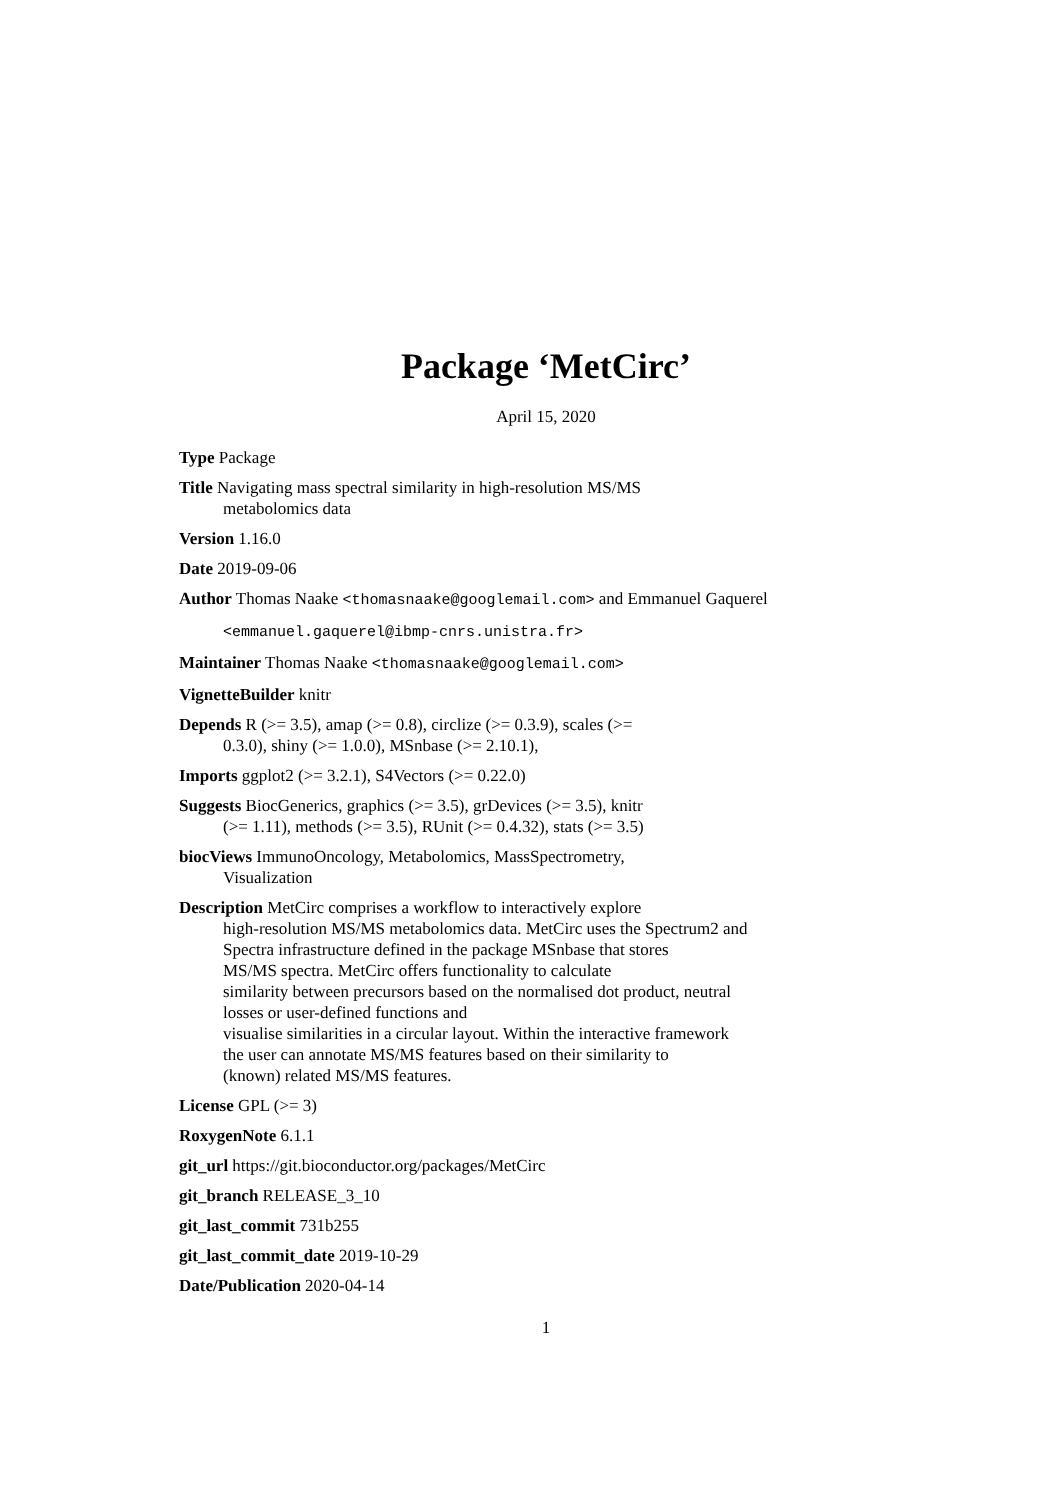Package ‘MetCirc’
April 15, 2020
Type Package
Title Navigating mass spectral similarity in high-resolution MS/MS
metabolomics data
Version 1.16.0
Date 2019-09-06
Author Thomas Naake <thomasnaake@googlemail.com> and Emmanuel Gaquerel
<emmanuel.gaquerel@ibmp-cnrs.unistra.fr>
Maintainer Thomas Naake <thomasnaake@googlemail.com>
VignetteBuilder knitr
Depends R (>= 3.5), amap (>= 0.8), circlize (>= 0.3.9), scales (>=
0.3.0), shiny (>= 1.0.0), MSnbase (>= 2.10.1),
Imports ggplot2 (>= 3.2.1), S4Vectors (>= 0.22.0)
Suggests BiocGenerics, graphics (>= 3.5), grDevices (>= 3.5), knitr
(>= 1.11), methods (>= 3.5), RUnit (>= 0.4.32), stats (>= 3.5)
biocViews ImmunoOncology, Metabolomics, MassSpectrometry,
Visualization
Description MetCirc comprises a workflow to interactively explore
high-resolution MS/MS metabolomics data. MetCirc uses the Spectrum2 and
Spectra infrastructure defined in the package MSnbase that stores
MS/MS spectra. MetCirc offers functionality to calculate
similarity between precursors based on the normalised dot product, neutral
losses or user-defined functions and
visualise similarities in a circular layout. Within the interactive framework
the user can annotate MS/MS features based on their similarity to
(known) related MS/MS features.
License GPL (>= 3)
RoxygenNote 6.1.1
git_url https://git.bioconductor.org/packages/MetCirc
git_branch RELEASE_3_10
git_last_commit 731b255
git_last_commit_date 2019-10-29
Date/Publication 2020-04-14
1